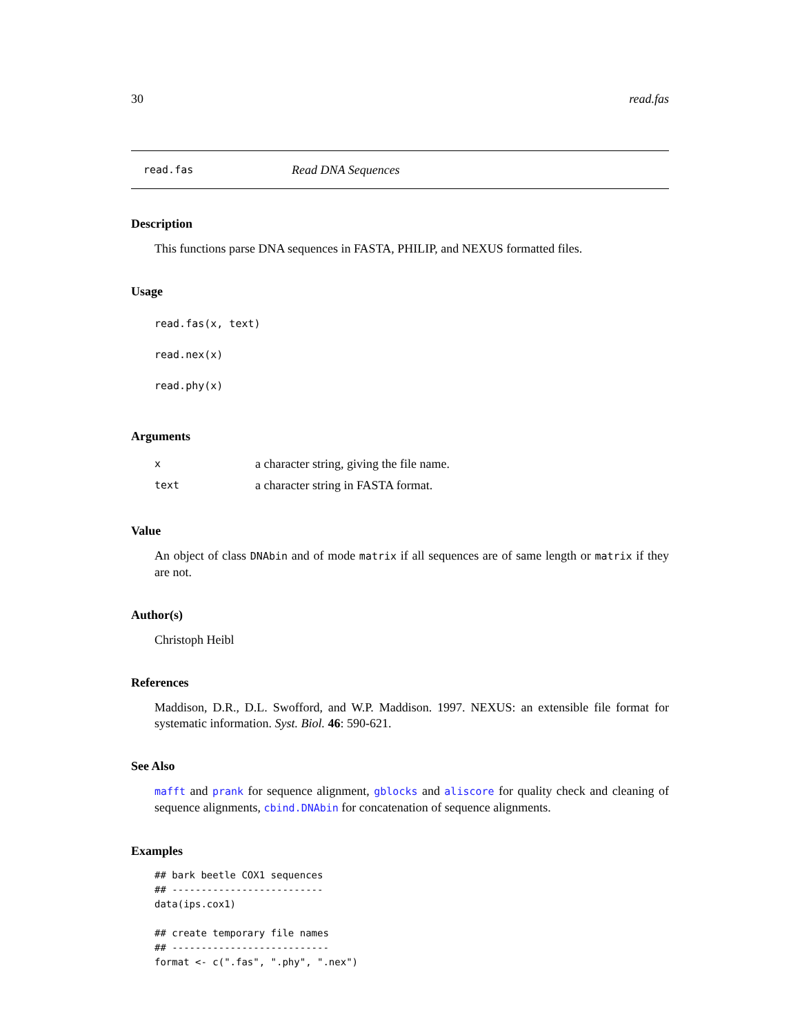30 read.fas
read.fas Read DNA Sequences
Description
This functions parse DNA sequences in FASTA, PHILIP, and NEXUS formatted files.
Usage
read.fas(x, text)
read.nex(x)
read.phy(x)
Arguments
| x | a character string, giving the file name. |
| text | a character string in FASTA format. |
Value
An object of class DNAbin and of mode matrix if all sequences are of same length or matrix if they are not.
Author(s)
Christoph Heibl
References
Maddison, D.R., D.L. Swofford, and W.P. Maddison. 1997. NEXUS: an extensible file format for systematic information. Syst. Biol. 46: 590-621.
See Also
mafft and prank for sequence alignment, gblocks and aliscore for quality check and cleaning of sequence alignments, cbind.DNAbin for concatenation of sequence alignments.
Examples
## bark beetle COX1 sequences
## --------------------------
data(ips.cox1)

## create temporary file names
## ---------------------------
format <- c(".fas", ".phy", ".nex")